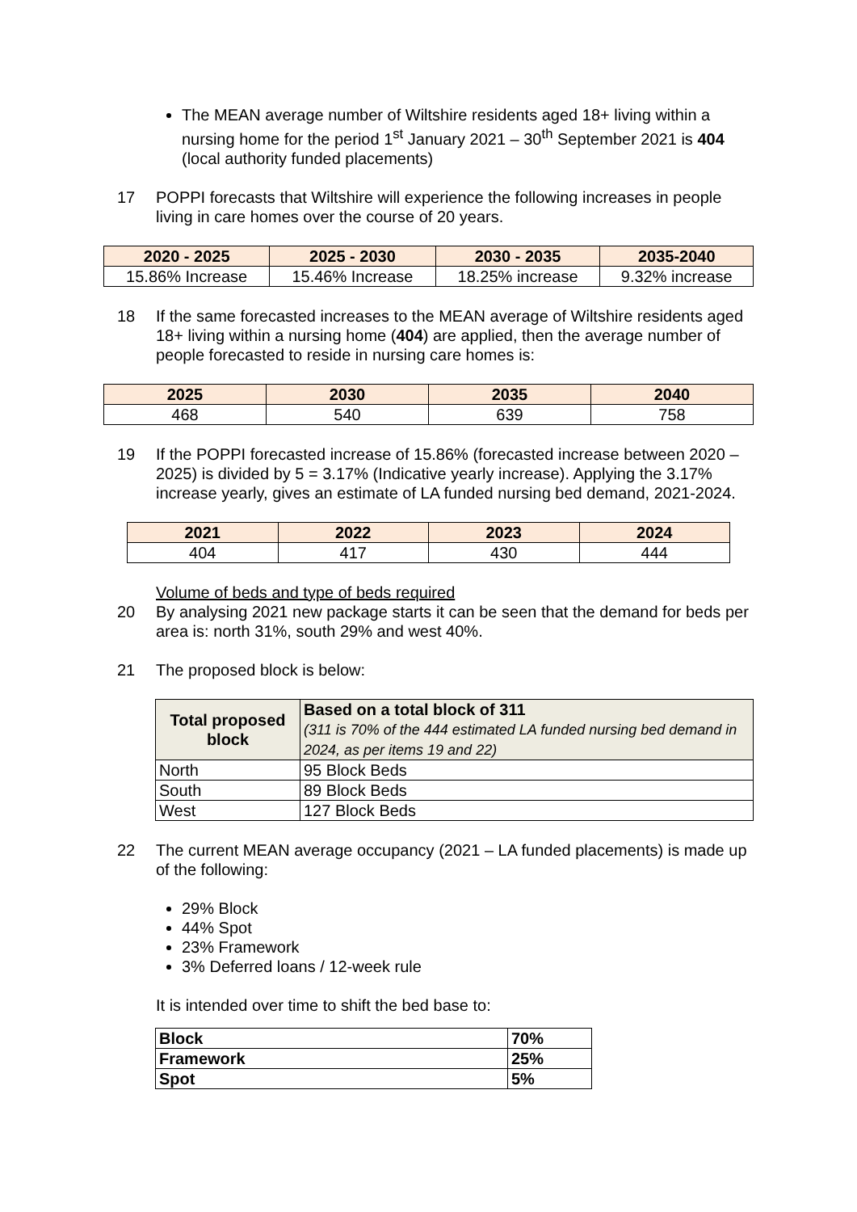The MEAN average number of Wiltshire residents aged 18+ living within a nursing home for the period 1<sup>st</sup> January 2021 – 30<sup>th</sup> September 2021 is 404 (local authority funded placements)
17 POPPI forecasts that Wiltshire will experience the following increases in people living in care homes over the course of 20 years.
| 2020 - 2025 | 2025 - 2030 | 2030 - 2035 | 2035-2040 |
| --- | --- | --- | --- |
| 15.86% Increase | 15.46% Increase | 18.25% increase | 9.32% increase |
18 If the same forecasted increases to the MEAN average of Wiltshire residents aged 18+ living within a nursing home (404) are applied, then the average number of people forecasted to reside in nursing care homes is:
| 2025 | 2030 | 2035 | 2040 |
| --- | --- | --- | --- |
| 468 | 540 | 639 | 758 |
19 If the POPPI forecasted increase of 15.86% (forecasted increase between 2020 – 2025) is divided by 5 = 3.17% (Indicative yearly increase). Applying the 3.17% increase yearly, gives an estimate of LA funded nursing bed demand, 2021-2024.
| 2021 | 2022 | 2023 | 2024 |
| --- | --- | --- | --- |
| 404 | 417 | 430 | 444 |
Volume of beds and type of beds required
20 By analysing 2021 new package starts it can be seen that the demand for beds per area is: north 31%, south 29% and west 40%.
21 The proposed block is below:
| Total proposed block | Based on a total block of 311 (311 is 70% of the 444 estimated LA funded nursing bed demand in 2024, as per items 19 and 22) |
| --- | --- |
| North | 95 Block Beds |
| South | 89 Block Beds |
| West | 127 Block Beds |
22 The current MEAN average occupancy (2021 – LA funded placements) is made up of the following:
29% Block
44% Spot
23% Framework
3% Deferred loans / 12-week rule
It is intended over time to shift the bed base to:
| Block | 70% |
| Framework | 25% |
| Spot | 5% |